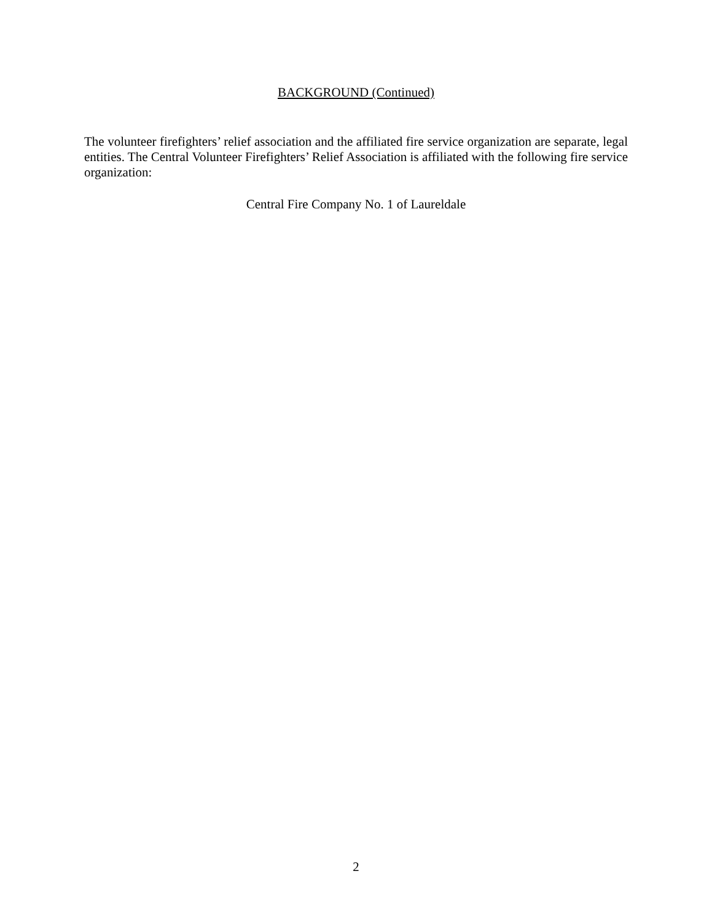BACKGROUND (Continued)
The volunteer firefighters’ relief association and the affiliated fire service organization are separate, legal entities. The Central Volunteer Firefighters’ Relief Association is affiliated with the following fire service organization:
Central Fire Company No. 1 of Laureldale
2